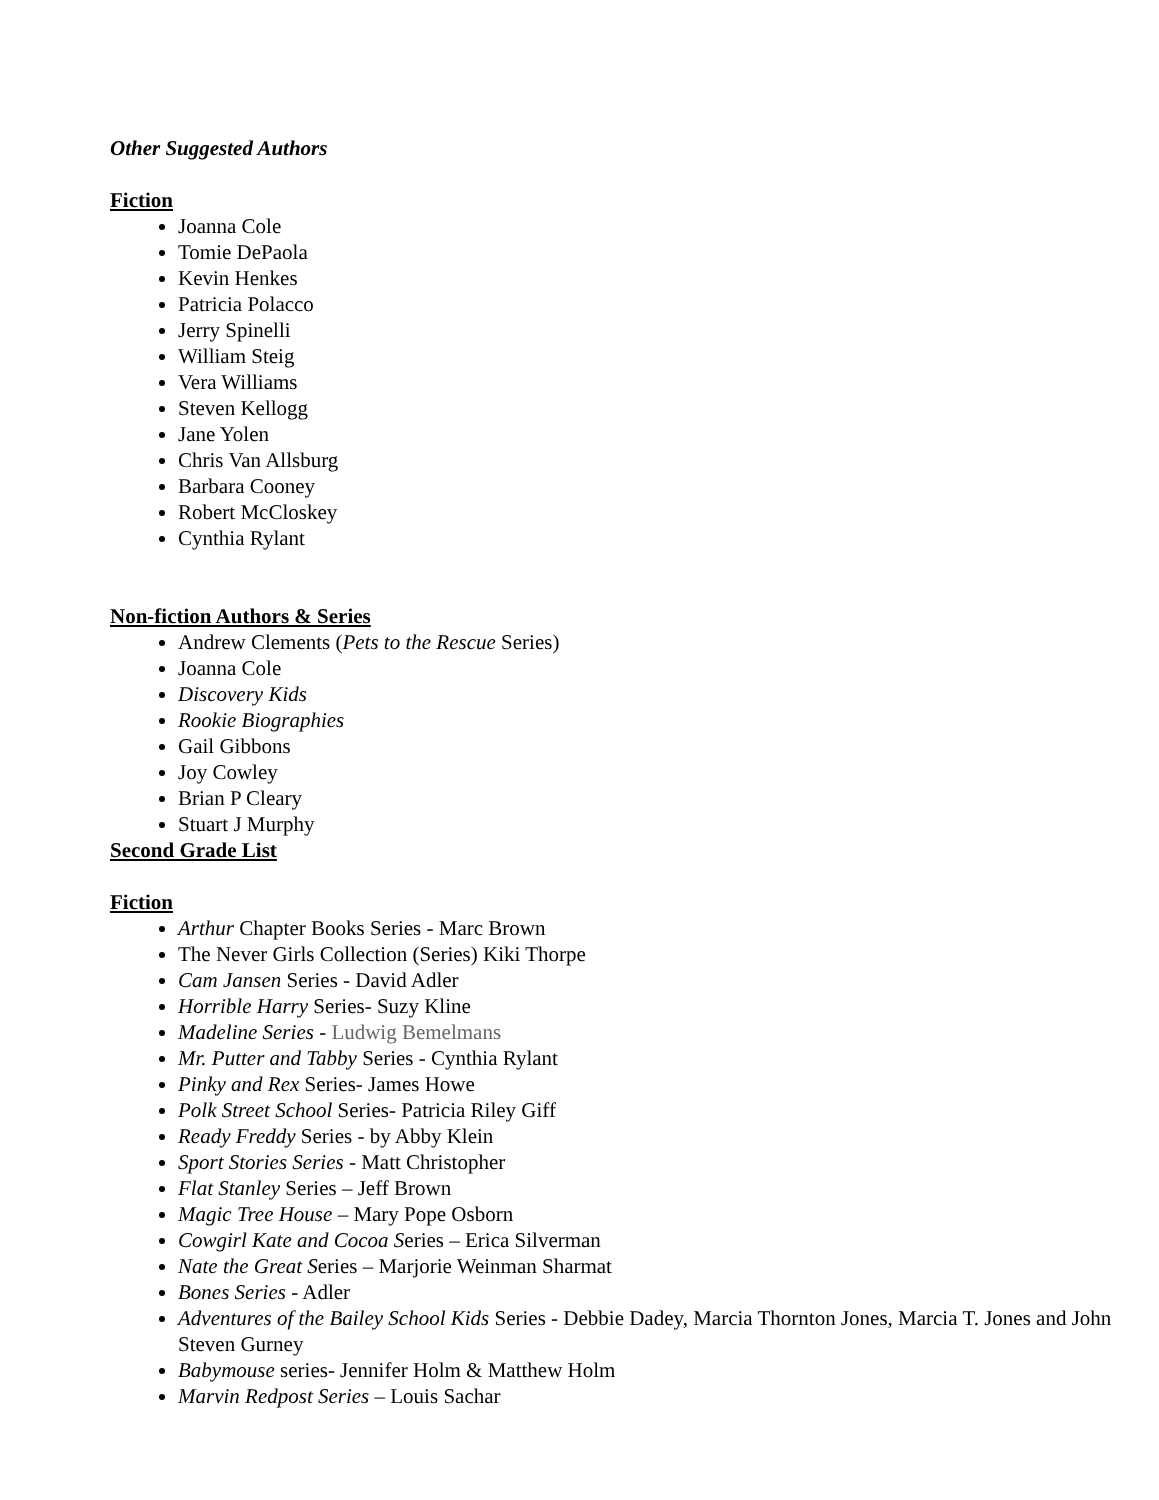Other Suggested Authors
Fiction
Joanna Cole
Tomie DePaola
Kevin Henkes
Patricia Polacco
Jerry Spinelli
William Steig
Vera Williams
Steven Kellogg
Jane Yolen
Chris Van Allsburg
Barbara Cooney
Robert McCloskey
Cynthia Rylant
Non-fiction Authors & Series
Andrew Clements (Pets to the Rescue Series)
Joanna Cole
Discovery Kids
Rookie Biographies
Gail Gibbons
Joy Cowley
Brian P Cleary
Stuart J Murphy
Second Grade List
Fiction
Arthur Chapter Books Series - Marc Brown
The Never Girls Collection (Series) Kiki Thorpe
Cam Jansen Series - David Adler
Horrible Harry Series- Suzy Kline
Madeline Series - Ludwig Bemelmans
Mr. Putter and Tabby Series - Cynthia Rylant
Pinky and Rex Series- James Howe
Polk Street School Series- Patricia Riley Giff
Ready Freddy Series - by Abby Klein
Sport Stories Series - Matt Christopher
Flat Stanley Series – Jeff Brown
Magic Tree House – Mary Pope Osborn
Cowgirl Kate and Cocoa Series – Erica Silverman
Nate the Great Series – Marjorie Weinman Sharmat
Bones Series - Adler
Adventures of the Bailey School Kids Series - Debbie Dadey, Marcia Thornton Jones, Marcia T. Jones and John Steven Gurney
Babymouse series- Jennifer Holm & Matthew Holm
Marvin Redpost Series – Louis Sachar